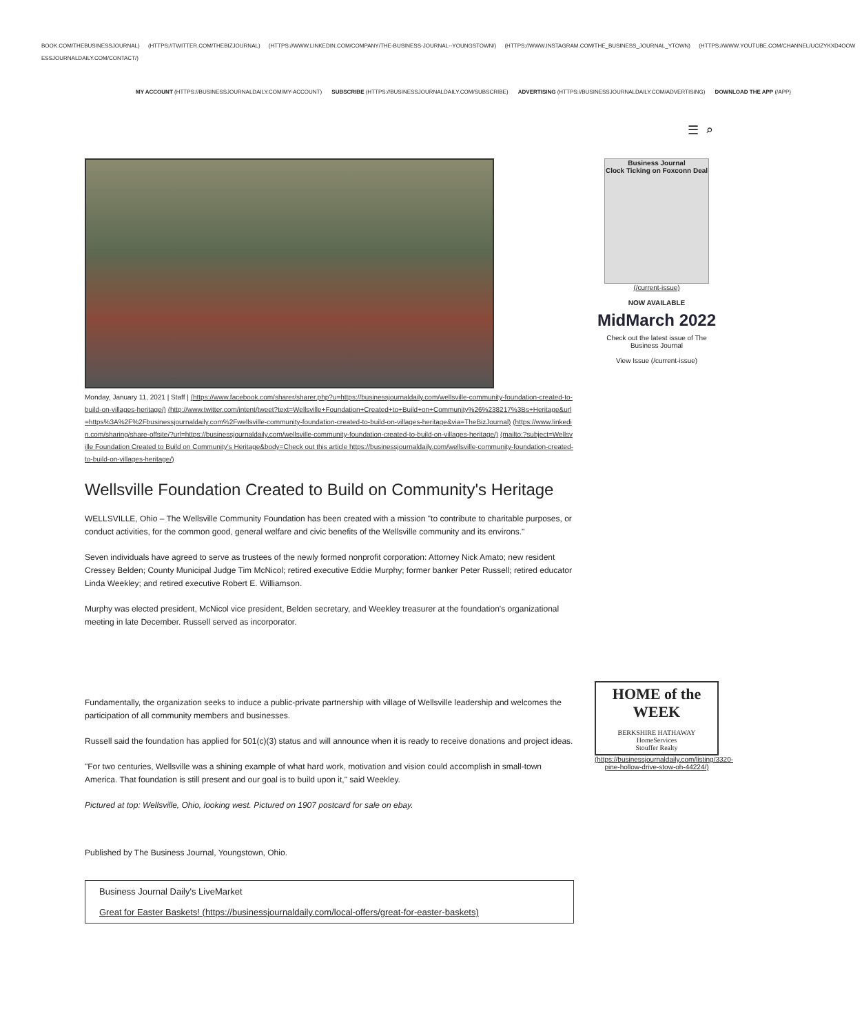BOOK.COM/THEBUSINESSJOURNAL) (HTTPS://TWITTER.COM/THEBIZJOURNAL) (HTTPS://WWW.LINKEDIN.COM/COMPANY/THE-BUSINESS-JOURNAL--YOUNGSTOWN/) (HTTPS://WWW.INSTAGRAM.COM/THE_BUSINESS_JOURNAL_YTOWN) (HTTPS://WWW.YOUTUBE.COM/CHANNEL/UCIZYKXD4OOW
ESSJOURNALDAILY.COM/CONTACT/)
MY ACCOUNT (HTTPS://BUSINESSJOURNALDAILY.COM/MY-ACCOUNT) SUBSCRIBE (HTTPS://BUSINESSJOURNALDAILY.COM/SUBSCRIBE) ADVERTISING (HTTPS://BUSINESSJOURNALDAILY.COM/ADVERTISING) DOWNLOAD THE APP (/APP)
☰ ⌕
Monday, January 11, 2021 | Staff | (https://www.facebook.com/sharer/sharer.php?u=https://businessjournaldaily.com/wellsville-community-foundation-created-to-build-on-villages-heritage/) (http://www.twitter.com/intent/tweet?text=Wellsville+Foundation+Created+to+Build+on+Community%26%238217%3Bs+Heritage&url=https%3A%2F%2Fbusinessjournaldaily.com%2Fwellsville-community-foundation-created-to-build-on-villages-heritage&via=TheBizJournal) (https://www.linkedin.com/sharing/share-offsite/?url=https://businessjournaldaily.com/wellsville-community-foundation-created-to-build-on-villages-heritage/) (mailto:?subject=Wellsville Foundation Created to Build on Community's Heritage&body=Check out this article https://businessjournaldaily.com/wellsville-community-foundation-created-to-build-on-villages-heritage/)
Wellsville Foundation Created to Build on Community's Heritage
WELLSVILLE, Ohio – The Wellsville Community Foundation has been created with a mission "to contribute to charitable purposes, or conduct activities, for the common good, general welfare and civic benefits of the Wellsville community and its environs."
Seven individuals have agreed to serve as trustees of the newly formed nonprofit corporation: Attorney Nick Amato; new resident Cressey Belden; County Municipal Judge Tim McNicol; retired executive Eddie Murphy; former banker Peter Russell; retired educator Linda Weekley; and retired executive Robert E. Williamson.
Murphy was elected president, McNicol vice president, Belden secretary, and Weekley treasurer at the foundation's organizational meeting in late December. Russell served as incorporator.
Fundamentally, the organization seeks to induce a public-private partnership with village of Wellsville leadership and welcomes the participation of all community members and businesses.
Russell said the foundation has applied for 501(c)(3) status and will announce when it is ready to receive donations and project ideas.
"For two centuries, Wellsville was a shining example of what hard work, motivation and vision could accomplish in small-town America. That foundation is still present and our goal is to build upon it," said Weekley.
Pictured at top: Wellsville, Ohio, looking west. Pictured on 1907 postcard for sale on ebay.
Published by The Business Journal, Youngstown, Ohio.
Business Journal Daily's LiveMarket
Great for Easter Baskets! (https://businessjournaldaily.com/local-offers/great-for-easter-baskets)
Business Journal
Clock Ticking on Foxconn Deal
(/current-issue)
NOW AVAILABLE
MidMarch 2022
Check out the latest issue of The Business Journal
View Issue (/current-issue)
HOME of the WEEK
BERKSHIRE HATHAWAY
HomeServices
Stouffer Realty
(https://businessjournaldaily.com/listing/3320-pine-hollow-drive-stow-oh-44224/)